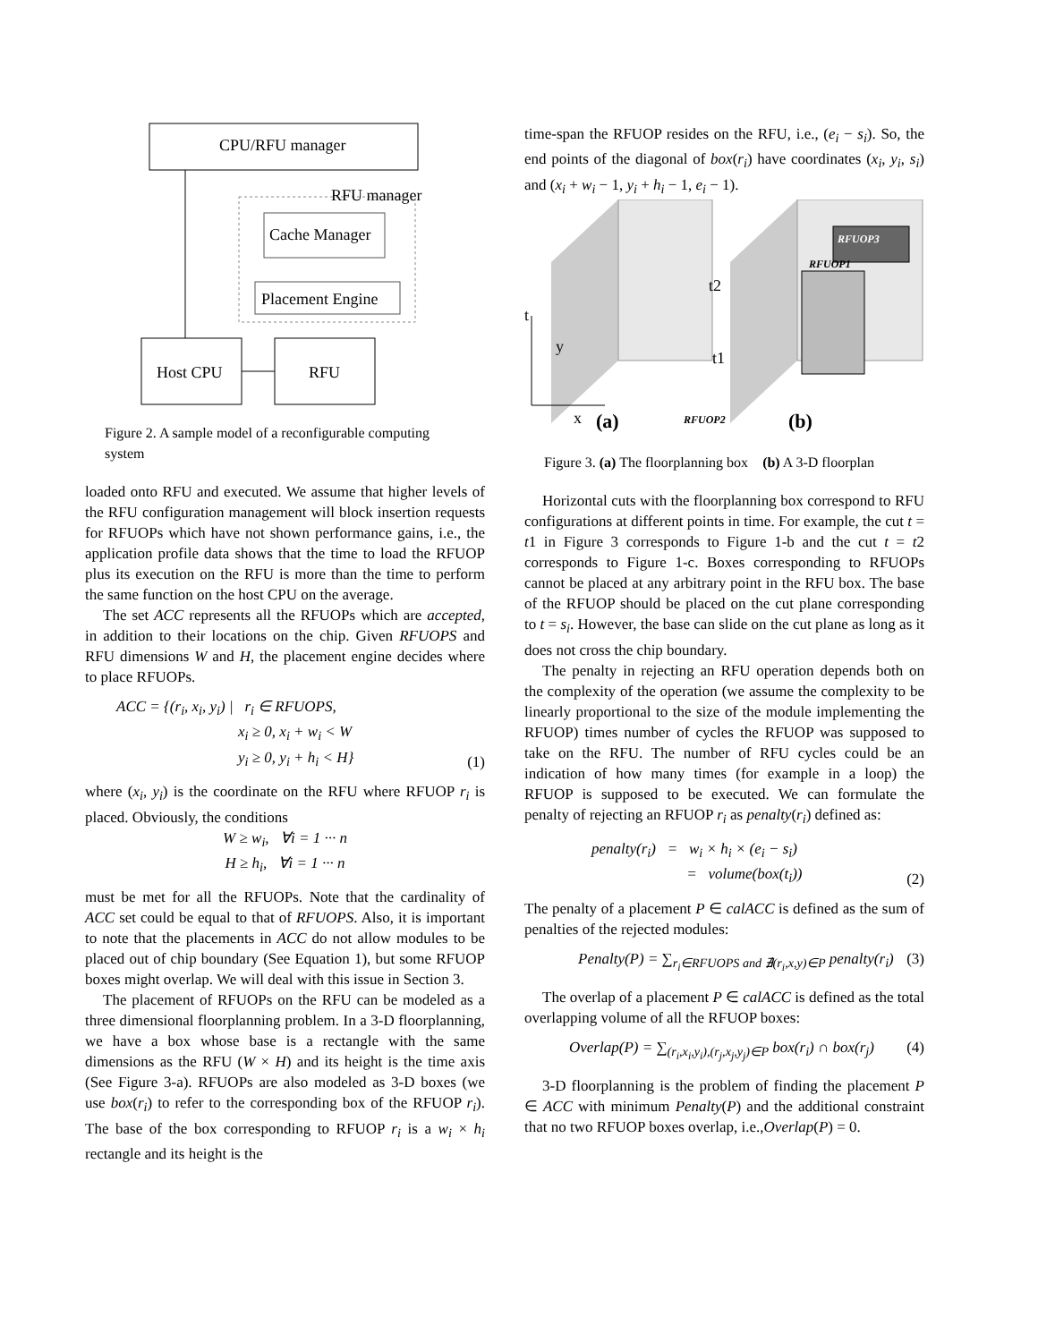CPU/RFU manager
RFU manager
Cache Manager
Placement Engine
Host CPU
RFU
Figure 2. A sample model of a reconfigurable computing system
loaded onto RFU and executed. We assume that higher levels of the RFU configuration management will block insertion requests for RFUOPs which have not shown performance gains, i.e., the application profile data shows that the time to load the RFUOP plus its execution on the RFU is more than the time to perform the same function on the host CPU on the average.
The set ACC represents all the RFUOPs which are accepted, in addition to their locations on the chip. Given RFUOPS and RFU dimensions W and H, the placement engine decides where to place RFUOPs.
ACC = {(r<sub>i</sub>, x<sub>i</sub>, y<sub>i</sub>) | r<sub>i</sub> ∈ RFUOPS,
x<sub>i</sub> ≥ 0, x<sub>i</sub> + w<sub>i</sub> < W
y<sub>i</sub> ≥ 0, y<sub>i</sub> + h<sub>i</sub> < H} (1)
where (x<sub>i</sub>, y<sub>i</sub>) is the coordinate on the RFU where RFUOP r<sub>i</sub> is placed. Obviously, the conditions
W ≥ w<sub>i</sub>, ∀i = 1 ··· n
H ≥ h<sub>i</sub>, ∀i = 1 ··· n
must be met for all the RFUOPs. Note that the cardinality of ACC set could be equal to that of RFUOPS. Also, it is important to note that the placements in ACC do not allow modules to be placed out of chip boundary (See Equation 1), but some RFUOP boxes might overlap. We will deal with this issue in Section 3.
The placement of RFUOPs on the RFU can be modeled as a three dimensional floorplanning problem. In a 3-D floorplanning, we have a box whose base is a rectangle with the same dimensions as the RFU (W × H) and its height is the time axis (See Figure 3-a). RFUOPs are also modeled as 3-D boxes (we use box(r<sub>i</sub>) to refer to the corresponding box of the RFUOP r<sub>i</sub>). The base of the box corresponding to RFUOP r<sub>i</sub> is a w<sub>i</sub> × h<sub>i</sub> rectangle and its height is the
time-span the RFUOP resides on the RFU, i.e., (e<sub>i</sub> − s<sub>i</sub>). So, the end points of the diagonal of box(r<sub>i</sub>) have coordinates (x<sub>i</sub>, y<sub>i</sub>, s<sub>i</sub>) and (x<sub>i</sub> + w<sub>i</sub> − 1, y<sub>i</sub> + h<sub>i</sub> − 1, e<sub>i</sub> − 1).
RFUOP3
RFUOP1
t2
t
y
t1
x
(a)
RFUOP2
(b)
Figure 3. (a) The floorplanning box (b) A 3-D floorplan
Horizontal cuts with the floorplanning box correspond to RFU configurations at different points in time. For example, the cut t = t1 in Figure 3 corresponds to Figure 1-b and the cut t = t2 corresponds to Figure 1-c. Boxes corresponding to RFUOPs cannot be placed at any arbitrary point in the RFU box. The base of the RFUOP should be placed on the cut plane corresponding to t = s<sub>i</sub>. However, the base can slide on the cut plane as long as it does not cross the chip boundary.
The penalty in rejecting an RFU operation depends both on the complexity of the operation (we assume the complexity to be linearly proportional to the size of the module implementing the RFUOP) times number of cycles the RFUOP was supposed to take on the RFU. The number of RFU cycles could be an indication of how many times (for example in a loop) the RFUOP is supposed to be executed. We can formulate the penalty of rejecting an RFUOP r<sub>i</sub> as penalty(r<sub>i</sub>) defined as:
penalty(r<sub>i</sub>) = w<sub>i</sub> × h<sub>i</sub> × (e<sub>i</sub> − s<sub>i</sub>)
= volume(box(t<sub>i</sub>)) (2)
The penalty of a placement P ∈ calACC is defined as the sum of penalties of the rejected modules:
Penalty(P) = ∑<sub>r<sub>i</sub>∈RFUOPS and ∄(r<sub>i</sub>,x,y)∈P</sub> penalty(r<sub>i</sub>) (3)
The overlap of a placement P ∈ calACC is defined as the total overlapping volume of all the RFUOP boxes:
Overlap(P) = ∑<sub>(r<sub>i</sub>,x<sub>i</sub>,y<sub>i</sub>),(r<sub>j</sub>,x<sub>j</sub>,y<sub>j</sub>)∈P</sub> box(r<sub>i</sub>) ∩ box(r<sub>j</sub>) (4)
3-D floorplanning is the problem of finding the placement P ∈ ACC with minimum Penalty(P) and the additional constraint that no two RFUOP boxes overlap, i.e.,Overlap(P) = 0.